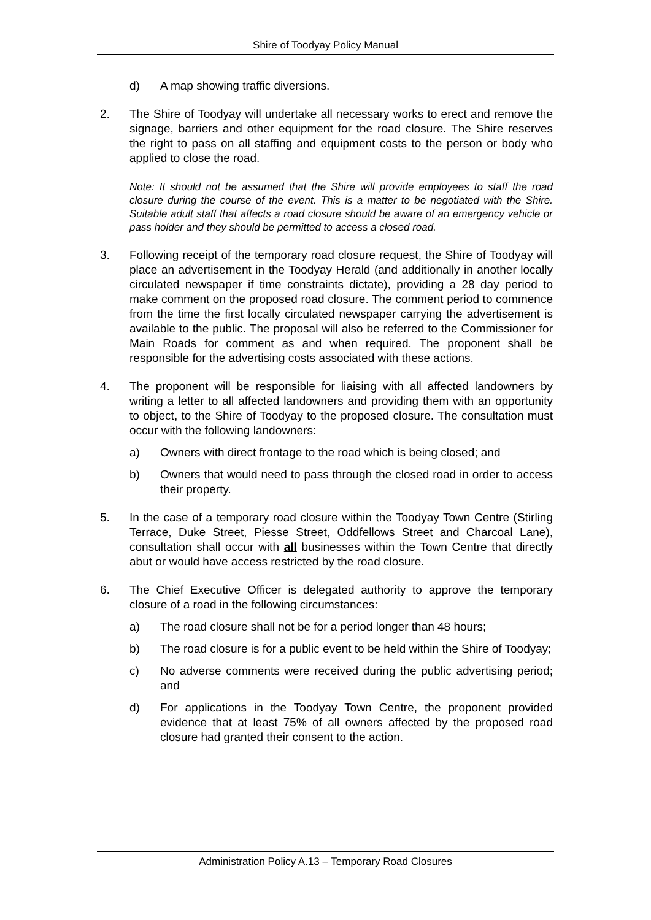Shire of Toodyay Policy Manual
d) A map showing traffic diversions.
2. The Shire of Toodyay will undertake all necessary works to erect and remove the signage, barriers and other equipment for the road closure. The Shire reserves the right to pass on all staffing and equipment costs to the person or body who applied to close the road.
Note: It should not be assumed that the Shire will provide employees to staff the road closure during the course of the event. This is a matter to be negotiated with the Shire. Suitable adult staff that affects a road closure should be aware of an emergency vehicle or pass holder and they should be permitted to access a closed road.
3. Following receipt of the temporary road closure request, the Shire of Toodyay will place an advertisement in the Toodyay Herald (and additionally in another locally circulated newspaper if time constraints dictate), providing a 28 day period to make comment on the proposed road closure. The comment period to commence from the time the first locally circulated newspaper carrying the advertisement is available to the public. The proposal will also be referred to the Commissioner for Main Roads for comment as and when required. The proponent shall be responsible for the advertising costs associated with these actions.
4. The proponent will be responsible for liaising with all affected landowners by writing a letter to all affected landowners and providing them with an opportunity to object, to the Shire of Toodyay to the proposed closure. The consultation must occur with the following landowners:
a) Owners with direct frontage to the road which is being closed; and
b) Owners that would need to pass through the closed road in order to access their property.
5. In the case of a temporary road closure within the Toodyay Town Centre (Stirling Terrace, Duke Street, Piesse Street, Oddfellows Street and Charcoal Lane), consultation shall occur with all businesses within the Town Centre that directly abut or would have access restricted by the road closure.
6. The Chief Executive Officer is delegated authority to approve the temporary closure of a road in the following circumstances:
a) The road closure shall not be for a period longer than 48 hours;
b) The road closure is for a public event to be held within the Shire of Toodyay;
c) No adverse comments were received during the public advertising period; and
d) For applications in the Toodyay Town Centre, the proponent provided evidence that at least 75% of all owners affected by the proposed road closure had granted their consent to the action.
Administration Policy A.13 – Temporary Road Closures